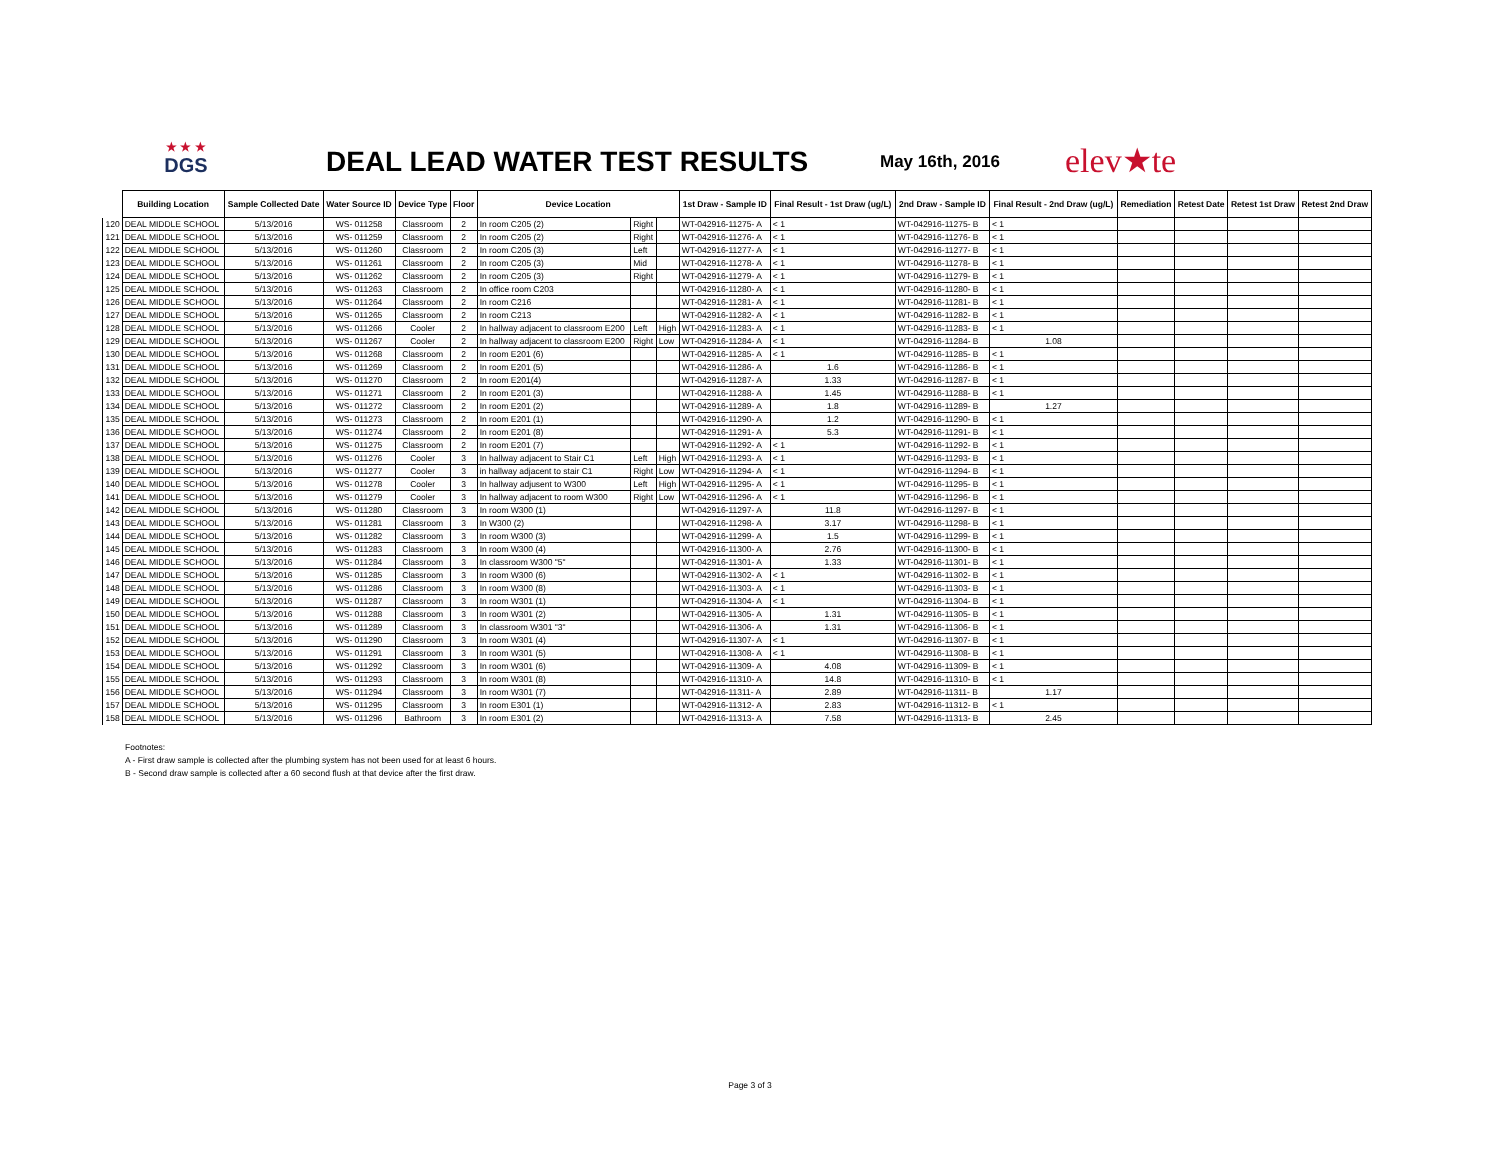★ ★ ★
DGS
DEAL LEAD WATER TEST RESULTS May 16th, 2016 elev★te
| | Building Location | Sample Collected Date | Water Source ID | Device Type | Floor | Device Location | | | 1st Draw - Sample ID | Final Result - 1st Draw (ug/L) | 2nd Draw - Sample ID | Final Result - 2nd Draw (ug/L) | Remediation | Retest Date | Retest 1st Draw | Retest 2nd Draw |
| --- | --- | --- | --- | --- | --- | --- | --- | --- | --- | --- | --- | --- | --- | --- | --- | --- |
| 120 | DEAL MIDDLE SCHOOL | 5/13/2016 | WS- 011258 | Classroom | 2 | In room C205 (2) | Right | | WT-042916-11275- A | < 1 | WT-042916-11275- B | < 1 | | | | |
| 121 | DEAL MIDDLE SCHOOL | 5/13/2016 | WS- 011259 | Classroom | 2 | In room C205 (2) | Right | | WT-042916-11276- A | < 1 | WT-042916-11276- B | < 1 | | | | |
| 122 | DEAL MIDDLE SCHOOL | 5/13/2016 | WS- 011260 | Classroom | 2 | In room C205 (3) | Left | | WT-042916-11277- A | < 1 | WT-042916-11277- B | < 1 | | | | |
| 123 | DEAL MIDDLE SCHOOL | 5/13/2016 | WS- 011261 | Classroom | 2 | In room C205 (3) | Mid | | WT-042916-11278- A | < 1 | WT-042916-11278- B | < 1 | | | | |
| 124 | DEAL MIDDLE SCHOOL | 5/13/2016 | WS- 011262 | Classroom | 2 | In room C205 (3) | Right | | WT-042916-11279- A | < 1 | WT-042916-11279- B | < 1 | | | | |
| 125 | DEAL MIDDLE SCHOOL | 5/13/2016 | WS- 011263 | Classroom | 2 | In office room C203 | | | WT-042916-11280- A | < 1 | WT-042916-11280- B | < 1 | | | | |
| 126 | DEAL MIDDLE SCHOOL | 5/13/2016 | WS- 011264 | Classroom | 2 | In room C216 | | | WT-042916-11281- A | < 1 | WT-042916-11281- B | < 1 | | | | |
| 127 | DEAL MIDDLE SCHOOL | 5/13/2016 | WS- 011265 | Classroom | 2 | In room C213 | | | WT-042916-11282- A | < 1 | WT-042916-11282- B | < 1 | | | | |
| 128 | DEAL MIDDLE SCHOOL | 5/13/2016 | WS- 011266 | Cooler | 2 | In hallway adjacent to classroom E200 | Left | High | WT-042916-11283- A | < 1 | WT-042916-11283- B | < 1 | | | | |
| 129 | DEAL MIDDLE SCHOOL | 5/13/2016 | WS- 011267 | Cooler | 2 | In hallway adjacent to classroom E200 | Right | Low | WT-042916-11284- A | < 1 | WT-042916-11284- B | 1.08 | | | | |
| 130 | DEAL MIDDLE SCHOOL | 5/13/2016 | WS- 011268 | Classroom | 2 | In room E201 (6) | | | WT-042916-11285- A | < 1 | WT-042916-11285- B | < 1 | | | | |
| 131 | DEAL MIDDLE SCHOOL | 5/13/2016 | WS- 011269 | Classroom | 2 | In room E201 (5) | | | WT-042916-11286- A | 1.6 | WT-042916-11286- B | < 1 | | | | |
| 132 | DEAL MIDDLE SCHOOL | 5/13/2016 | WS- 011270 | Classroom | 2 | In room E201(4) | | | WT-042916-11287- A | 1.33 | WT-042916-11287- B | < 1 | | | | |
| 133 | DEAL MIDDLE SCHOOL | 5/13/2016 | WS- 011271 | Classroom | 2 | In room E201 (3) | | | WT-042916-11288- A | 1.45 | WT-042916-11288- B | < 1 | | | | |
| 134 | DEAL MIDDLE SCHOOL | 5/13/2016 | WS- 011272 | Classroom | 2 | In room E201 (2) | | | WT-042916-11289- A | 1.8 | WT-042916-11289- B | 1.27 | | | | |
| 135 | DEAL MIDDLE SCHOOL | 5/13/2016 | WS- 011273 | Classroom | 2 | In room E201 (1) | | | WT-042916-11290- A | 1.2 | WT-042916-11290- B | < 1 | | | | |
| 136 | DEAL MIDDLE SCHOOL | 5/13/2016 | WS- 011274 | Classroom | 2 | In room E201 (8) | | | WT-042916-11291- A | 5.3 | WT-042916-11291- B | < 1 | | | | |
| 137 | DEAL MIDDLE SCHOOL | 5/13/2016 | WS- 011275 | Classroom | 2 | In room E201 (7) | | | WT-042916-11292- A | < 1 | WT-042916-11292- B | < 1 | | | | |
| 138 | DEAL MIDDLE SCHOOL | 5/13/2016 | WS- 011276 | Cooler | 3 | In hallway adjacent to Stair C1 | Left | High | WT-042916-11293- A | < 1 | WT-042916-11293- B | < 1 | | | | |
| 139 | DEAL MIDDLE SCHOOL | 5/13/2016 | WS- 011277 | Cooler | 3 | in hallway adjacent to stair C1 | Right | Low | WT-042916-11294- A | < 1 | WT-042916-11294- B | < 1 | | | | |
| 140 | DEAL MIDDLE SCHOOL | 5/13/2016 | WS- 011278 | Cooler | 3 | In hallway adjusent to W300 | Left | High | WT-042916-11295- A | < 1 | WT-042916-11295- B | < 1 | | | | |
| 141 | DEAL MIDDLE SCHOOL | 5/13/2016 | WS- 011279 | Cooler | 3 | In hallway adjacent to room W300 | Right | Low | WT-042916-11296- A | < 1 | WT-042916-11296- B | < 1 | | | | |
| 142 | DEAL MIDDLE SCHOOL | 5/13/2016 | WS- 011280 | Classroom | 3 | In room W300 (1) | | | WT-042916-11297- A | 11.8 | WT-042916-11297- B | < 1 | | | | |
| 143 | DEAL MIDDLE SCHOOL | 5/13/2016 | WS- 011281 | Classroom | 3 | In W300 (2) | | | WT-042916-11298- A | 3.17 | WT-042916-11298- B | < 1 | | | | |
| 144 | DEAL MIDDLE SCHOOL | 5/13/2016 | WS- 011282 | Classroom | 3 | In room W300 (3) | | | WT-042916-11299- A | 1.5 | WT-042916-11299- B | < 1 | | | | |
| 145 | DEAL MIDDLE SCHOOL | 5/13/2016 | WS- 011283 | Classroom | 3 | In room W300 (4) | | | WT-042916-11300- A | 2.76 | WT-042916-11300- B | < 1 | | | | |
| 146 | DEAL MIDDLE SCHOOL | 5/13/2016 | WS- 011284 | Classroom | 3 | In classroom W300 "5" | | | WT-042916-11301- A | 1.33 | WT-042916-11301- B | < 1 | | | | |
| 147 | DEAL MIDDLE SCHOOL | 5/13/2016 | WS- 011285 | Classroom | 3 | In room W300 (6) | | | WT-042916-11302- A | < 1 | WT-042916-11302- B | < 1 | | | | |
| 148 | DEAL MIDDLE SCHOOL | 5/13/2016 | WS- 011286 | Classroom | 3 | In room W300 (8) | | | WT-042916-11303- A | < 1 | WT-042916-11303- B | < 1 | | | | |
| 149 | DEAL MIDDLE SCHOOL | 5/13/2016 | WS- 011287 | Classroom | 3 | In room W301 (1) | | | WT-042916-11304- A | < 1 | WT-042916-11304- B | < 1 | | | | |
| 150 | DEAL MIDDLE SCHOOL | 5/13/2016 | WS- 011288 | Classroom | 3 | In room W301 (2) | | | WT-042916-11305- A | 1.31 | WT-042916-11305- B | < 1 | | | | |
| 151 | DEAL MIDDLE SCHOOL | 5/13/2016 | WS- 011289 | Classroom | 3 | In classroom W301 "3" | | | WT-042916-11306- A | 1.31 | WT-042916-11306- B | < 1 | | | | |
| 152 | DEAL MIDDLE SCHOOL | 5/13/2016 | WS- 011290 | Classroom | 3 | In room W301 (4) | | | WT-042916-11307- A | < 1 | WT-042916-11307- B | < 1 | | | | |
| 153 | DEAL MIDDLE SCHOOL | 5/13/2016 | WS- 011291 | Classroom | 3 | In room W301 (5) | | | WT-042916-11308- A | < 1 | WT-042916-11308- B | < 1 | | | | |
| 154 | DEAL MIDDLE SCHOOL | 5/13/2016 | WS- 011292 | Classroom | 3 | In room W301 (6) | | | WT-042916-11309- A | 4.08 | WT-042916-11309- B | < 1 | | | | |
| 155 | DEAL MIDDLE SCHOOL | 5/13/2016 | WS- 011293 | Classroom | 3 | In room W301 (8) | | | WT-042916-11310- A | 14.8 | WT-042916-11310- B | < 1 | | | | |
| 156 | DEAL MIDDLE SCHOOL | 5/13/2016 | WS- 011294 | Classroom | 3 | In room W301 (7) | | | WT-042916-11311- A | 2.89 | WT-042916-11311- B | 1.17 | | | | |
| 157 | DEAL MIDDLE SCHOOL | 5/13/2016 | WS- 011295 | Classroom | 3 | In room E301 (1) | | | WT-042916-11312- A | 2.83 | WT-042916-11312- B | < 1 | | | | |
| 158 | DEAL MIDDLE SCHOOL | 5/13/2016 | WS- 011296 | Bathroom | 3 | In room E301 (2) | | | WT-042916-11313- A | 7.58 | WT-042916-11313- B | 2.45 | | | | |
Footnotes:
A - First draw sample is collected after the plumbing system has not been used for at least 6 hours.
B - Second draw sample is collected after a 60 second flush at that device after the first draw.
Page 3 of 3